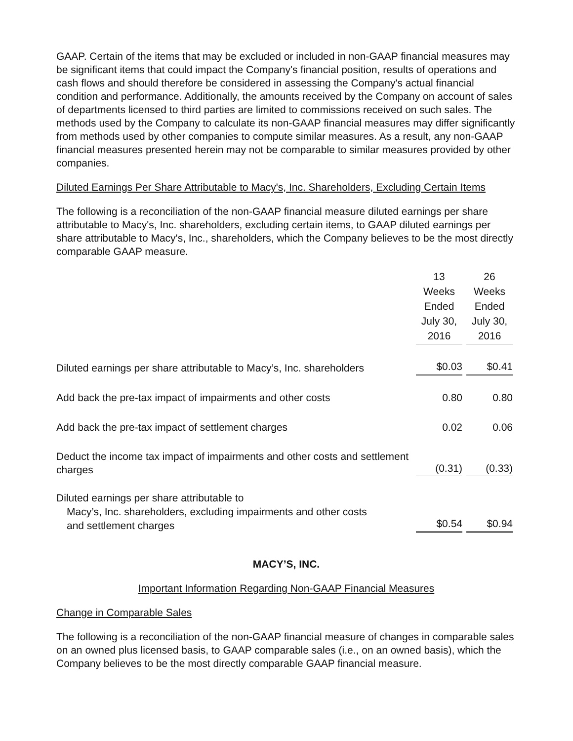GAAP. Certain of the items that may be excluded or included in non-GAAP financial measures may be significant items that could impact the Company's financial position, results of operations and cash flows and should therefore be considered in assessing the Company's actual financial condition and performance. Additionally, the amounts received by the Company on account of sales of departments licensed to third parties are limited to commissions received on such sales. The methods used by the Company to calculate its non-GAAP financial measures may differ significantly from methods used by other companies to compute similar measures. As a result, any non-GAAP financial measures presented herein may not be comparable to similar measures provided by other companies.
Diluted Earnings Per Share Attributable to Macy's, Inc. Shareholders, Excluding Certain Items
The following is a reconciliation of the non-GAAP financial measure diluted earnings per share attributable to Macy's, Inc. shareholders, excluding certain items, to GAAP diluted earnings per share attributable to Macy's, Inc., shareholders, which the Company believes to be the most directly comparable GAAP measure.
| | 13 Weeks Ended July 30, 2016 | 26 Weeks Ended July 30, 2016 |
| Diluted earnings per share attributable to Macy’s, Inc. shareholders | $0.03 | $0.41 |
| Add back the pre-tax impact of impairments and other costs | 0.80 | 0.80 |
| Add back the pre-tax impact of settlement charges | 0.02 | 0.06 |
| Deduct the income tax impact of impairments and other costs and settlement charges | (0.31) | (0.33) |
| Diluted earnings per share attributable to Macy’s, Inc. shareholders, excluding impairments and other costs and settlement charges | $0.54 | $0.94 |
MACY’S, INC.
Important Information Regarding Non-GAAP Financial Measures
Change in Comparable Sales
The following is a reconciliation of the non-GAAP financial measure of changes in comparable sales on an owned plus licensed basis, to GAAP comparable sales (i.e., on an owned basis), which the Company believes to be the most directly comparable GAAP financial measure.